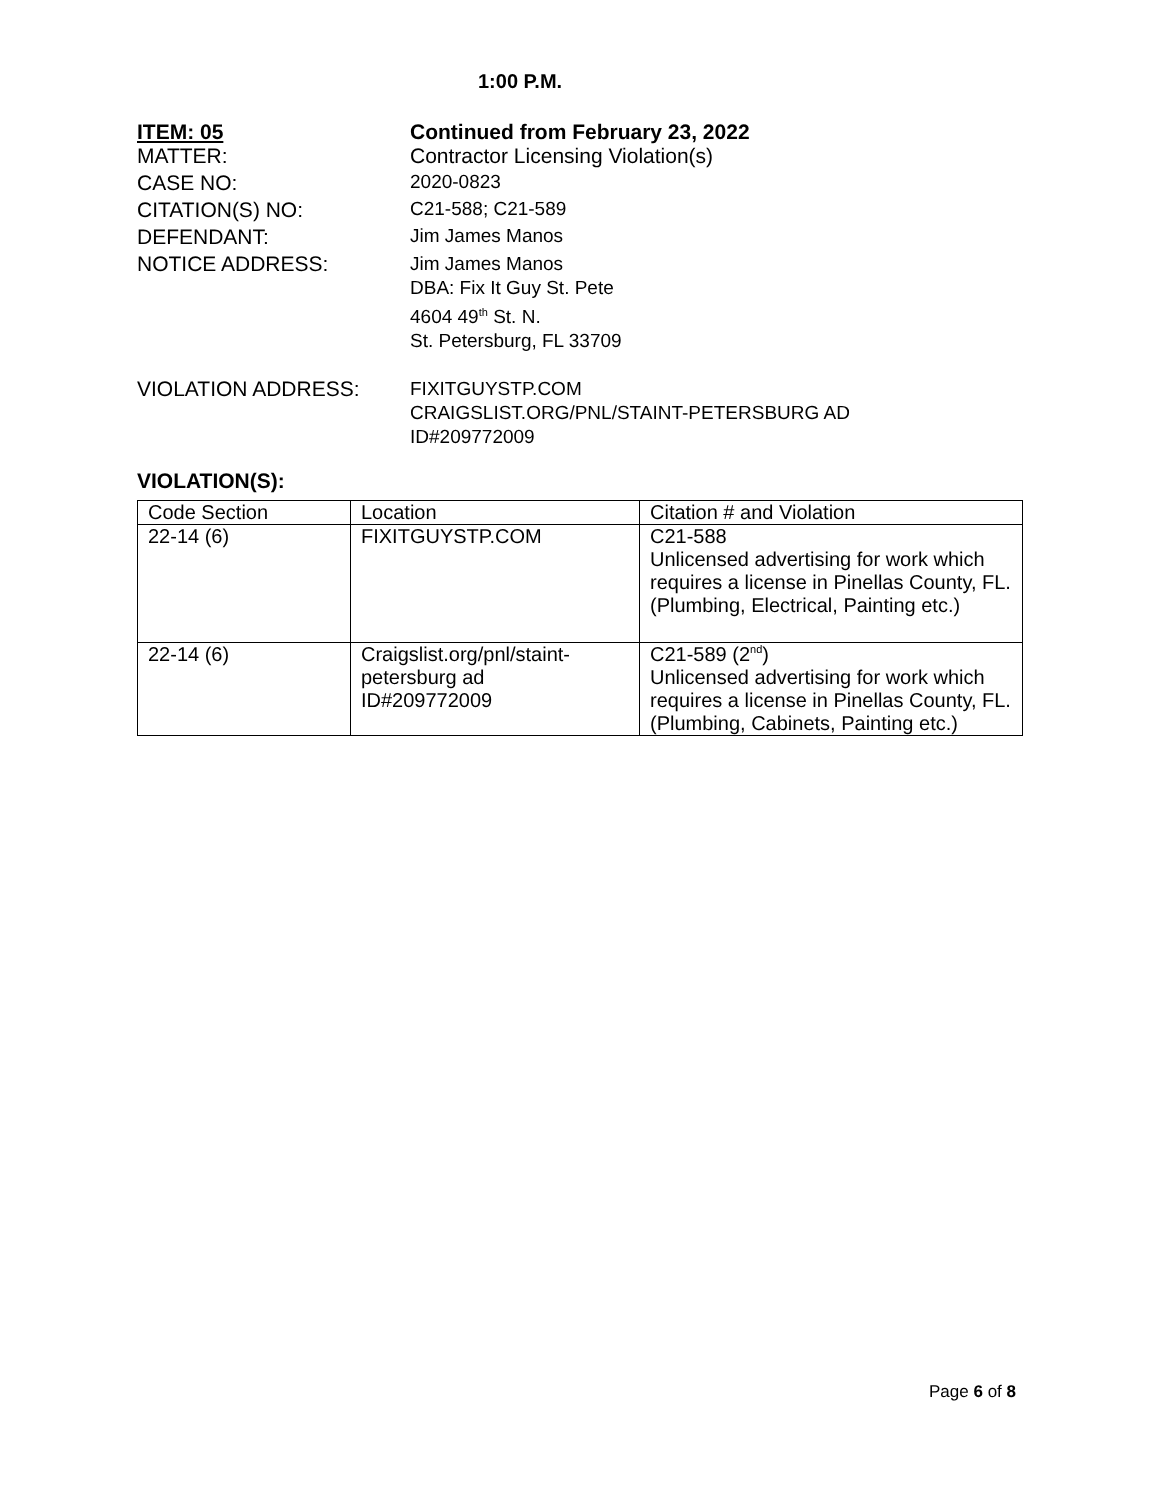1:00 P.M.
ITEM: 05 Continued from February 23, 2022
MATTER: Contractor Licensing Violation(s)
CASE NO: 2020-0823
CITATION(S) NO: C21-588; C21-589
DEFENDANT: Jim James Manos
NOTICE ADDRESS:
Jim James Manos
DBA: Fix It Guy St. Pete
4604 49<sup>th</sup> St. N.
St. Petersburg, FL 33709
VIOLATION ADDRESS:
FIXITGUYSTP.COM
CRAIGSLIST.ORG/PNL/STAINT-PETERSBURG AD
ID#209772009
VIOLATION(S):
| Code Section | Location | Citation # and Violation |
| --- | --- | --- |
| 22-14 (6) | FIXITGUYSTP.COM | C21-588 Unlicensed advertising for work which requires a license in Pinellas County, FL. (Plumbing, Electrical, Painting etc.) |
| 22-14 (6) | Craigslist.org/pnl/staint-petersburg ad ID#209772009 | C21-589 (2<sup>nd</sup>) Unlicensed advertising for work which requires a license in Pinellas County, FL. (Plumbing, Cabinets, Painting etc.) |
Page 6 of 8